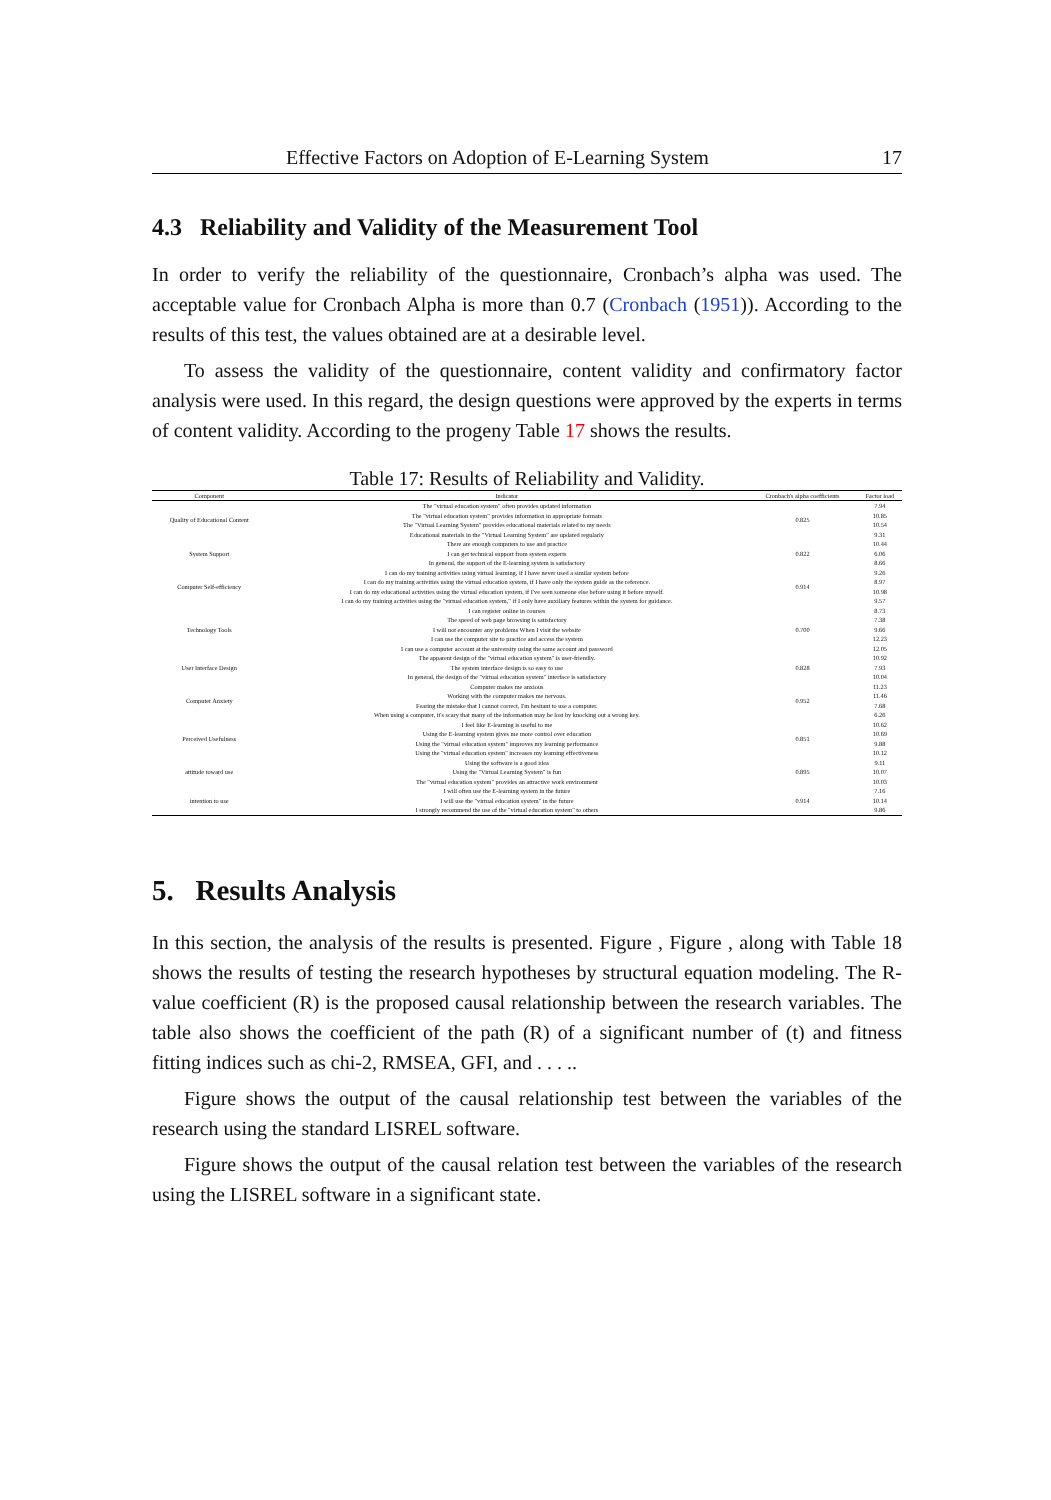Effective Factors on Adoption of E-Learning System 17
4.3 Reliability and Validity of the Measurement Tool
In order to verify the reliability of the questionnaire, Cronbach’s alpha was used. The acceptable value for Cronbach Alpha is more than 0.7 (Cronbach (1951)). According to the results of this test, the values obtained are at a desirable level.
To assess the validity of the questionnaire, content validity and confirmatory factor analysis were used. In this regard, the design questions were approved by the experts in terms of content validity. According to the progeny Table 17 shows the results.
Table 17: Results of Reliability and Validity.
| Component | Indicator | Cronbach's alpha coefficients | Factor load |
| --- | --- | --- | --- |
| Quality of Educational Content | The "virtual education system" often provides updated information | 0.825 | 7.94 |
| | The "virtual education system" provides information in appropriate formats | | 10.85 |
| | The "Virtual Learning System" provides educational materials related to my needs | | 10.54 |
| | Educational materials in the "Virtual Learning System" are updated regularly | | 9.31 |
| System Support | There are enough computers to use and practice | 0.822 | 10.44 |
| | I can get technical support from system experts | | 6.06 |
| | In general, the support of the E-learning system is satisfactory | | 8.66 |
| Computer Self-efficiency | I can do my training activities using virtual learning, if I have never used a similar system before | 0.914 | 9.26 |
| | I can do my training activities using the virtual education system, if I have only the system guide as the reference. | | 8.97 |
| | I can do my educational activities using the virtual education system, if I've seen someone else before using it before myself. | | 10.98 |
| | I can do my training activities using the "virtual education system," if I only have auxiliary features within the system for guidance. | | 9.57 |
| Technology Tools | I can register online in courses | 0.700 | 8.73 |
| | The speed of web page browsing is satisfactory | | 7.38 |
| | I will not encounter any problems When I visit the website | | 9.66 |
| | I can use the computer site to practice and access the system | | 12.23 |
| | I can use a computer account at the university using the same account and password | | 12.05 |
| User Interface Design | The apparent design of the "virtual education system" is user-friendly. | 0.828 | 10.92 |
| | The system interface design is so easy to use | | 7.93 |
| | In general, the design of the "virtual education system" interface is satisfactory | | 10.04 |
| Computer Anxiety | Computer makes me anxious | 0.952 | 11.23 |
| | Working with the computer makes me nervous. | | 11.46 |
| | Fearing the mistake that I cannot correct, I'm hesitant to use a computer. | | 7.68 |
| | When using a computer, it's scary that many of the information may be lost by knocking out a wrong key. | | 6.26 |
| Perceived Usefulness | I feel like E-learning is useful to me | 0.851 | 10.62 |
| | Using the E-learning system gives me more control over education | | 10.69 |
| | Using the "virtual education system" improves my learning performance | | 9.88 |
| | Using the "virtual education system" increases my learning effectiveness | | 10.12 |
| attitude toward use | Using the software is a good idea | 0.895 | 9.11 |
| | Using the "Virtual Learning System" is fun | | 10.07 |
| | The "virtual education system" provides an attractive work environment | | 10.03 |
| intention to use | I will often use the E-learning system in the future | 0.914 | 7.16 |
| | I will use the "virtual education system" in the future | | 10.14 |
| | I strongly recommend the use of the "virtual education system" to others | | 9.86 |
5. Results Analysis
In this section, the analysis of the results is presented. Figure , Figure , along with Table 18 shows the results of testing the research hypotheses by structural equation modeling. The R-value coefficient (R) is the proposed causal relationship between the research variables. The table also shows the coefficient of the path (R) of a significant number of (t) and fitness fitting indices such as chi-2, RMSEA, GFI, and . . . ..
Figure shows the output of the causal relationship test between the variables of the research using the standard LISREL software.
Figure shows the output of the causal relation test between the variables of the research using the LISREL software in a significant state.